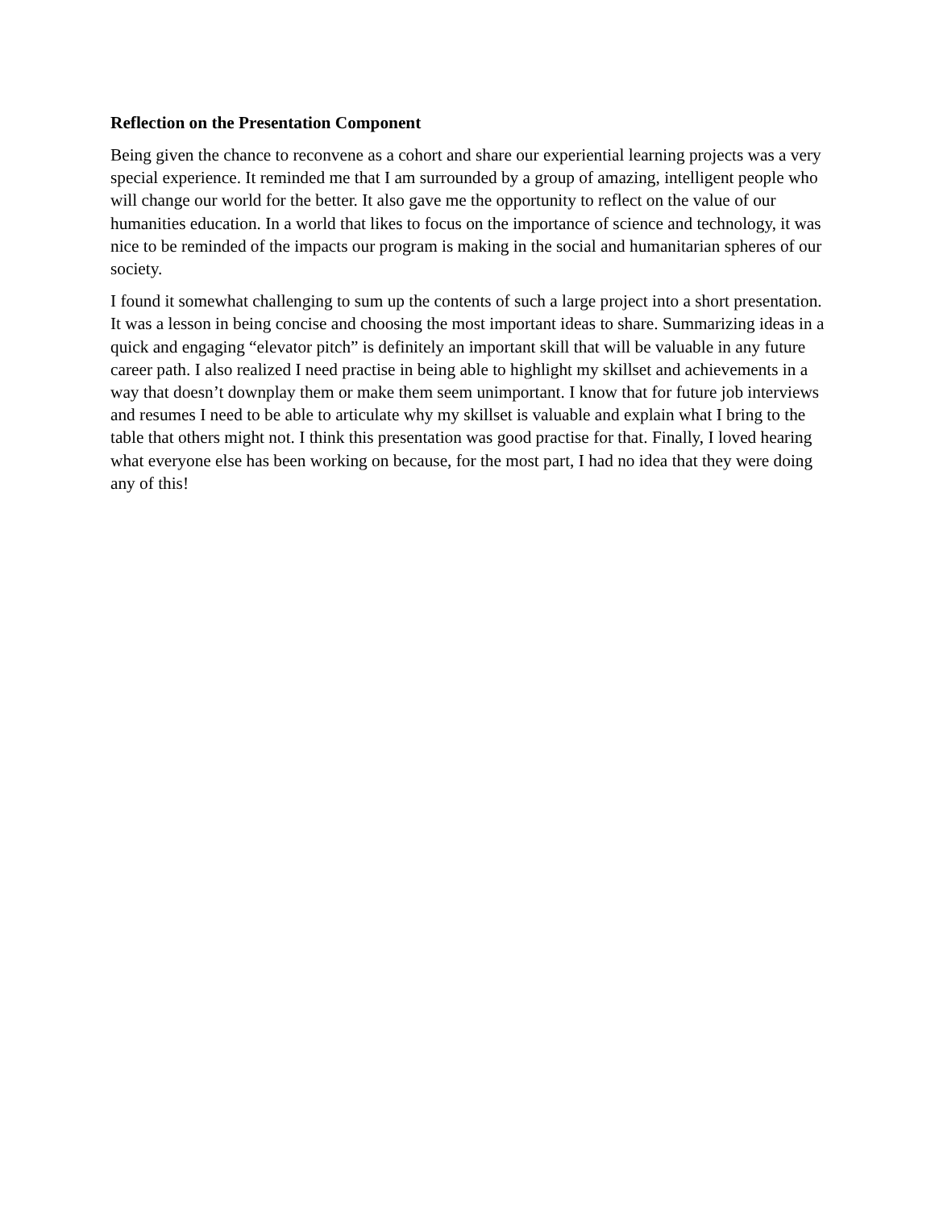Reflection on the Presentation Component
Being given the chance to reconvene as a cohort and share our experiential learning projects was a very special experience. It reminded me that I am surrounded by a group of amazing, intelligent people who will change our world for the better. It also gave me the opportunity to reflect on the value of our humanities education. In a world that likes to focus on the importance of science and technology, it was nice to be reminded of the impacts our program is making in the social and humanitarian spheres of our society.
I found it somewhat challenging to sum up the contents of such a large project into a short presentation. It was a lesson in being concise and choosing the most important ideas to share. Summarizing ideas in a quick and engaging “elevator pitch” is definitely an important skill that will be valuable in any future career path. I also realized I need practise in being able to highlight my skillset and achievements in a way that doesn’t downplay them or make them seem unimportant. I know that for future job interviews and resumes I need to be able to articulate why my skillset is valuable and explain what I bring to the table that others might not. I think this presentation was good practise for that. Finally, I loved hearing what everyone else has been working on because, for the most part, I had no idea that they were doing any of this!